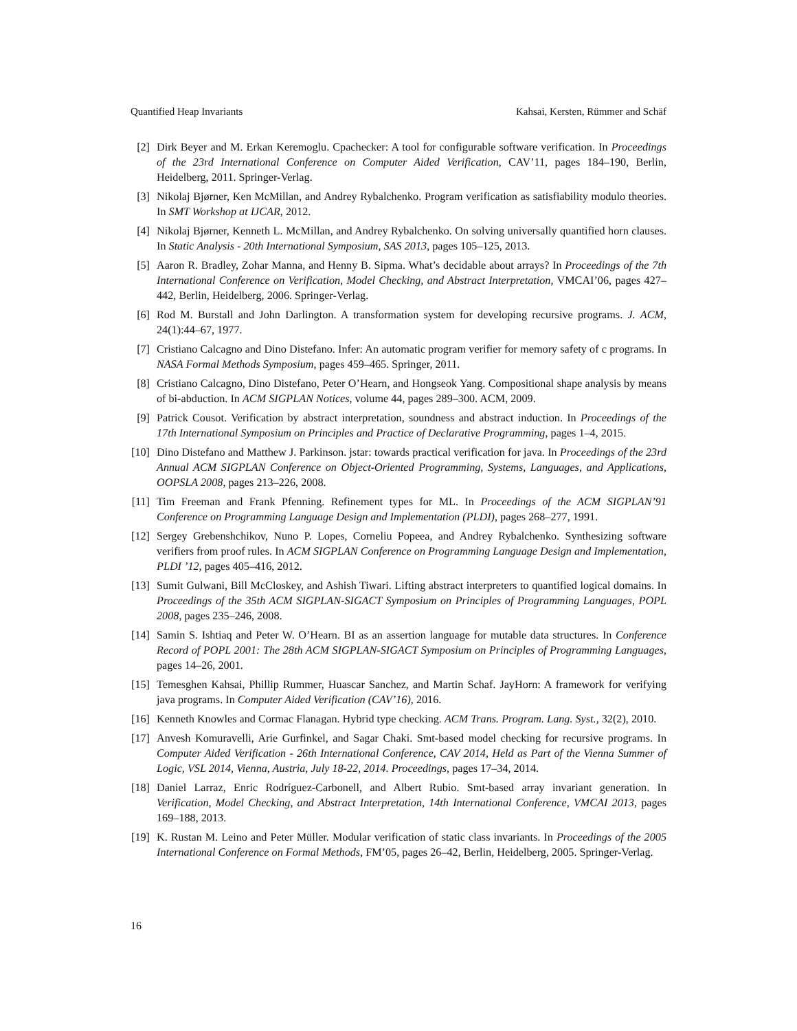Quantified Heap Invariants Kahsai, Kersten, Rümmer and Schäf
[2] Dirk Beyer and M. Erkan Keremoglu. Cpachecker: A tool for configurable software verification. In Proceedings of the 23rd International Conference on Computer Aided Verification, CAV’11, pages 184–190, Berlin, Heidelberg, 2011. Springer-Verlag.
[3] Nikolaj Bjørner, Ken McMillan, and Andrey Rybalchenko. Program verification as satisfiability modulo theories. In SMT Workshop at IJCAR, 2012.
[4] Nikolaj Bjørner, Kenneth L. McMillan, and Andrey Rybalchenko. On solving universally quantified horn clauses. In Static Analysis - 20th International Symposium, SAS 2013, pages 105–125, 2013.
[5] Aaron R. Bradley, Zohar Manna, and Henny B. Sipma. What’s decidable about arrays? In Proceedings of the 7th International Conference on Verification, Model Checking, and Abstract Interpretation, VMCAI’06, pages 427–442, Berlin, Heidelberg, 2006. Springer-Verlag.
[6] Rod M. Burstall and John Darlington. A transformation system for developing recursive programs. J. ACM, 24(1):44–67, 1977.
[7] Cristiano Calcagno and Dino Distefano. Infer: An automatic program verifier for memory safety of c programs. In NASA Formal Methods Symposium, pages 459–465. Springer, 2011.
[8] Cristiano Calcagno, Dino Distefano, Peter O’Hearn, and Hongseok Yang. Compositional shape analysis by means of bi-abduction. In ACM SIGPLAN Notices, volume 44, pages 289–300. ACM, 2009.
[9] Patrick Cousot. Verification by abstract interpretation, soundness and abstract induction. In Proceedings of the 17th International Symposium on Principles and Practice of Declarative Programming, pages 1–4, 2015.
[10] Dino Distefano and Matthew J. Parkinson. jstar: towards practical verification for java. In Proceedings of the 23rd Annual ACM SIGPLAN Conference on Object-Oriented Programming, Systems, Languages, and Applications, OOPSLA 2008, pages 213–226, 2008.
[11] Tim Freeman and Frank Pfenning. Refinement types for ML. In Proceedings of the ACM SIGPLAN’91 Conference on Programming Language Design and Implementation (PLDI), pages 268–277, 1991.
[12] Sergey Grebenshchikov, Nuno P. Lopes, Corneliu Popeea, and Andrey Rybalchenko. Synthesizing software verifiers from proof rules. In ACM SIGPLAN Conference on Programming Language Design and Implementation, PLDI ’12, pages 405–416, 2012.
[13] Sumit Gulwani, Bill McCloskey, and Ashish Tiwari. Lifting abstract interpreters to quantified logical domains. In Proceedings of the 35th ACM SIGPLAN-SIGACT Symposium on Principles of Programming Languages, POPL 2008, pages 235–246, 2008.
[14] Samin S. Ishtiaq and Peter W. O’Hearn. BI as an assertion language for mutable data structures. In Conference Record of POPL 2001: The 28th ACM SIGPLAN-SIGACT Symposium on Principles of Programming Languages, pages 14–26, 2001.
[15] Temesghen Kahsai, Phillip Rummer, Huascar Sanchez, and Martin Schaf. JayHorn: A framework for verifying java programs. In Computer Aided Verification (CAV’16), 2016.
[16] Kenneth Knowles and Cormac Flanagan. Hybrid type checking. ACM Trans. Program. Lang. Syst., 32(2), 2010.
[17] Anvesh Komuravelli, Arie Gurfinkel, and Sagar Chaki. Smt-based model checking for recursive programs. In Computer Aided Verification - 26th International Conference, CAV 2014, Held as Part of the Vienna Summer of Logic, VSL 2014, Vienna, Austria, July 18-22, 2014. Proceedings, pages 17–34, 2014.
[18] Daniel Larraz, Enric Rodríguez-Carbonell, and Albert Rubio. Smt-based array invariant generation. In Verification, Model Checking, and Abstract Interpretation, 14th International Conference, VMCAI 2013, pages 169–188, 2013.
[19] K. Rustan M. Leino and Peter Müller. Modular verification of static class invariants. In Proceedings of the 2005 International Conference on Formal Methods, FM’05, pages 26–42, Berlin, Heidelberg, 2005. Springer-Verlag.
16